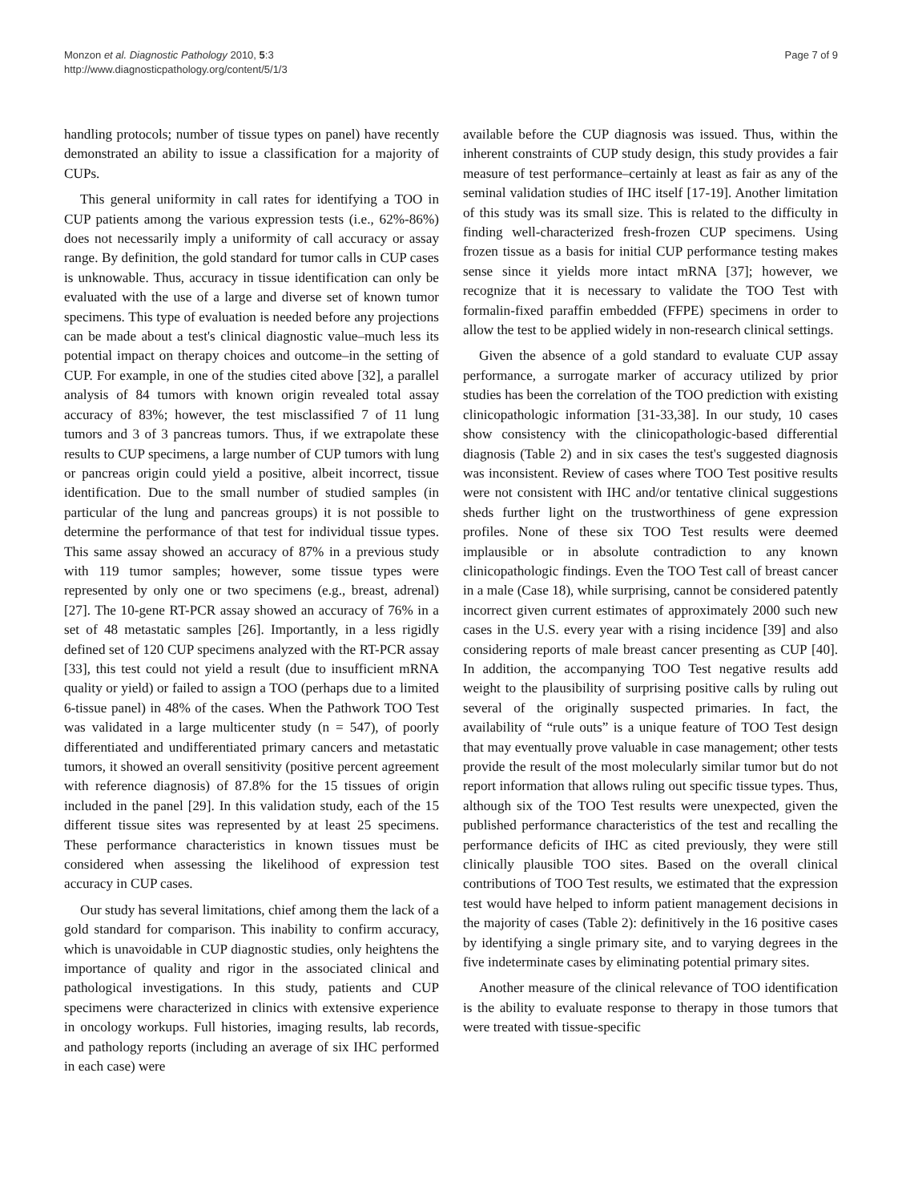Monzon et al. Diagnostic Pathology 2010, 5:3
http://www.diagnosticpathology.org/content/5/1/3
Page 7 of 9
handling protocols; number of tissue types on panel) have recently demonstrated an ability to issue a classification for a majority of CUPs.
This general uniformity in call rates for identifying a TOO in CUP patients among the various expression tests (i.e., 62%-86%) does not necessarily imply a uniformity of call accuracy or assay range. By definition, the gold standard for tumor calls in CUP cases is unknowable. Thus, accuracy in tissue identification can only be evaluated with the use of a large and diverse set of known tumor specimens. This type of evaluation is needed before any projections can be made about a test's clinical diagnostic value–much less its potential impact on therapy choices and outcome–in the setting of CUP. For example, in one of the studies cited above [32], a parallel analysis of 84 tumors with known origin revealed total assay accuracy of 83%; however, the test misclassified 7 of 11 lung tumors and 3 of 3 pancreas tumors. Thus, if we extrapolate these results to CUP specimens, a large number of CUP tumors with lung or pancreas origin could yield a positive, albeit incorrect, tissue identification. Due to the small number of studied samples (in particular of the lung and pancreas groups) it is not possible to determine the performance of that test for individual tissue types. This same assay showed an accuracy of 87% in a previous study with 119 tumor samples; however, some tissue types were represented by only one or two specimens (e.g., breast, adrenal) [27]. The 10-gene RT-PCR assay showed an accuracy of 76% in a set of 48 metastatic samples [26]. Importantly, in a less rigidly defined set of 120 CUP specimens analyzed with the RT-PCR assay [33], this test could not yield a result (due to insufficient mRNA quality or yield) or failed to assign a TOO (perhaps due to a limited 6-tissue panel) in 48% of the cases. When the Pathwork TOO Test was validated in a large multicenter study (n = 547), of poorly differentiated and undifferentiated primary cancers and metastatic tumors, it showed an overall sensitivity (positive percent agreement with reference diagnosis) of 87.8% for the 15 tissues of origin included in the panel [29]. In this validation study, each of the 15 different tissue sites was represented by at least 25 specimens. These performance characteristics in known tissues must be considered when assessing the likelihood of expression test accuracy in CUP cases.
Our study has several limitations, chief among them the lack of a gold standard for comparison. This inability to confirm accuracy, which is unavoidable in CUP diagnostic studies, only heightens the importance of quality and rigor in the associated clinical and pathological investigations. In this study, patients and CUP specimens were characterized in clinics with extensive experience in oncology workups. Full histories, imaging results, lab records, and pathology reports (including an average of six IHC performed in each case) were
available before the CUP diagnosis was issued. Thus, within the inherent constraints of CUP study design, this study provides a fair measure of test performance–certainly at least as fair as any of the seminal validation studies of IHC itself [17-19]. Another limitation of this study was its small size. This is related to the difficulty in finding well-characterized fresh-frozen CUP specimens. Using frozen tissue as a basis for initial CUP performance testing makes sense since it yields more intact mRNA [37]; however, we recognize that it is necessary to validate the TOO Test with formalin-fixed paraffin embedded (FFPE) specimens in order to allow the test to be applied widely in non-research clinical settings.
Given the absence of a gold standard to evaluate CUP assay performance, a surrogate marker of accuracy utilized by prior studies has been the correlation of the TOO prediction with existing clinicopathologic information [31-33,38]. In our study, 10 cases show consistency with the clinicopathologic-based differential diagnosis (Table 2) and in six cases the test's suggested diagnosis was inconsistent. Review of cases where TOO Test positive results were not consistent with IHC and/or tentative clinical suggestions sheds further light on the trustworthiness of gene expression profiles. None of these six TOO Test results were deemed implausible or in absolute contradiction to any known clinicopathologic findings. Even the TOO Test call of breast cancer in a male (Case 18), while surprising, cannot be considered patently incorrect given current estimates of approximately 2000 such new cases in the U.S. every year with a rising incidence [39] and also considering reports of male breast cancer presenting as CUP [40]. In addition, the accompanying TOO Test negative results add weight to the plausibility of surprising positive calls by ruling out several of the originally suspected primaries. In fact, the availability of “rule outs” is a unique feature of TOO Test design that may eventually prove valuable in case management; other tests provide the result of the most molecularly similar tumor but do not report information that allows ruling out specific tissue types. Thus, although six of the TOO Test results were unexpected, given the published performance characteristics of the test and recalling the performance deficits of IHC as cited previously, they were still clinically plausible TOO sites. Based on the overall clinical contributions of TOO Test results, we estimated that the expression test would have helped to inform patient management decisions in the majority of cases (Table 2): definitively in the 16 positive cases by identifying a single primary site, and to varying degrees in the five indeterminate cases by eliminating potential primary sites.
Another measure of the clinical relevance of TOO identification is the ability to evaluate response to therapy in those tumors that were treated with tissue-specific